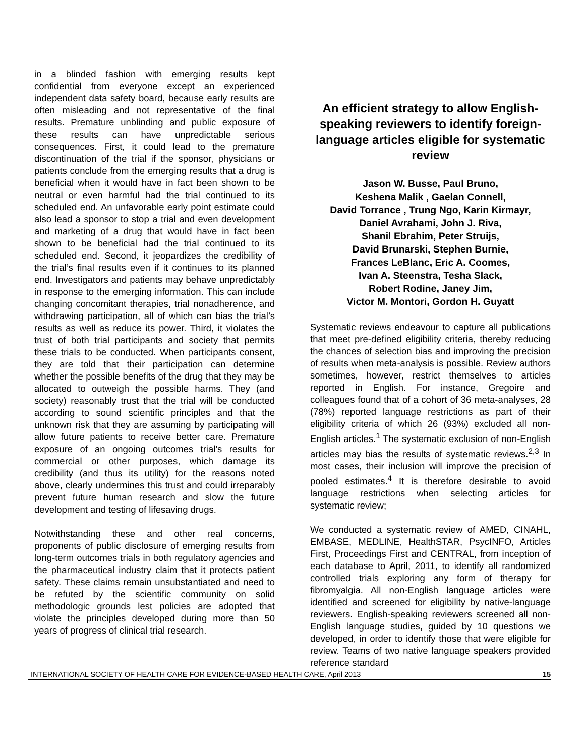in a blinded fashion with emerging results kept confidential from everyone except an experienced independent data safety board, because early results are often misleading and not representative of the final results. Premature unblinding and public exposure of these results can have unpredictable serious consequences. First, it could lead to the premature discontinuation of the trial if the sponsor, physicians or patients conclude from the emerging results that a drug is beneficial when it would have in fact been shown to be neutral or even harmful had the trial continued to its scheduled end. An unfavorable early point estimate could also lead a sponsor to stop a trial and even development and marketing of a drug that would have in fact been shown to be beneficial had the trial continued to its scheduled end. Second, it jeopardizes the credibility of the trial’s final results even if it continues to its planned end. Investigators and patients may behave unpredictably in response to the emerging information. This can include changing concomitant therapies, trial nonadherence, and withdrawing participation, all of which can bias the trial’s results as well as reduce its power. Third, it violates the trust of both trial participants and society that permits these trials to be conducted. When participants consent, they are told that their participation can determine whether the possible benefits of the drug that they may be allocated to outweigh the possible harms. They (and society) reasonably trust that the trial will be conducted according to sound scientific principles and that the unknown risk that they are assuming by participating will allow future patients to receive better care. Premature exposure of an ongoing outcomes trial’s results for commercial or other purposes, which damage its credibility (and thus its utility) for the reasons noted above, clearly undermines this trust and could irreparably prevent future human research and slow the future development and testing of lifesaving drugs.
Notwithstanding these and other real concerns, proponents of public disclosure of emerging results from long-term outcomes trials in both regulatory agencies and the pharmaceutical industry claim that it protects patient safety. These claims remain unsubstantiated and need to be refuted by the scientific community on solid methodologic grounds lest policies are adopted that violate the principles developed during more than 50 years of progress of clinical trial research.
An efficient strategy to allow English-speaking reviewers to identify foreign-language articles eligible for systematic review
Jason W. Busse, Paul Bruno,
Keshena Malik , Gaelan Connell,
David Torrance , Trung Ngo, Karin Kirmayr,
Daniel Avrahami, John J. Riva,
Shanil Ebrahim, Peter Struijs,
David Brunarski, Stephen Burnie,
Frances LeBlanc, Eric A. Coomes,
Ivan A. Steenstra, Tesha Slack,
Robert Rodine, Janey Jim,
Victor M. Montori, Gordon H. Guyatt
Systematic reviews endeavour to capture all publications that meet pre-defined eligibility criteria, thereby reducing the chances of selection bias and improving the precision of results when meta-analysis is possible. Review authors sometimes, however, restrict themselves to articles reported in English. For instance, Gregoire and colleagues found that of a cohort of 36 meta-analyses, 28 (78%) reported language restrictions as part of their eligibility criteria of which 26 (93%) excluded all non-English articles.<sup>1</sup> The systematic exclusion of non-English articles may bias the results of systematic reviews.<sup>2,3</sup> In most cases, their inclusion will improve the precision of pooled estimates.<sup>4</sup> It is therefore desirable to avoid language restrictions when selecting articles for systematic review;
We conducted a systematic review of AMED, CINAHL, EMBASE, MEDLINE, HealthSTAR, PsycINFO, Articles First, Proceedings First and CENTRAL, from inception of each database to April, 2011, to identify all randomized controlled trials exploring any form of therapy for fibromyalgia. All non-English language articles were identified and screened for eligibility by native-language reviewers. English-speaking reviewers screened all non-English language studies, guided by 10 questions we developed, in order to identify those that were eligible for review. Teams of two native language speakers provided reference standard
INTERNATIONAL SOCIETY OF HEALTH CARE FOR EVIDENCE-BASED HEALTH CARE, April 2013 15